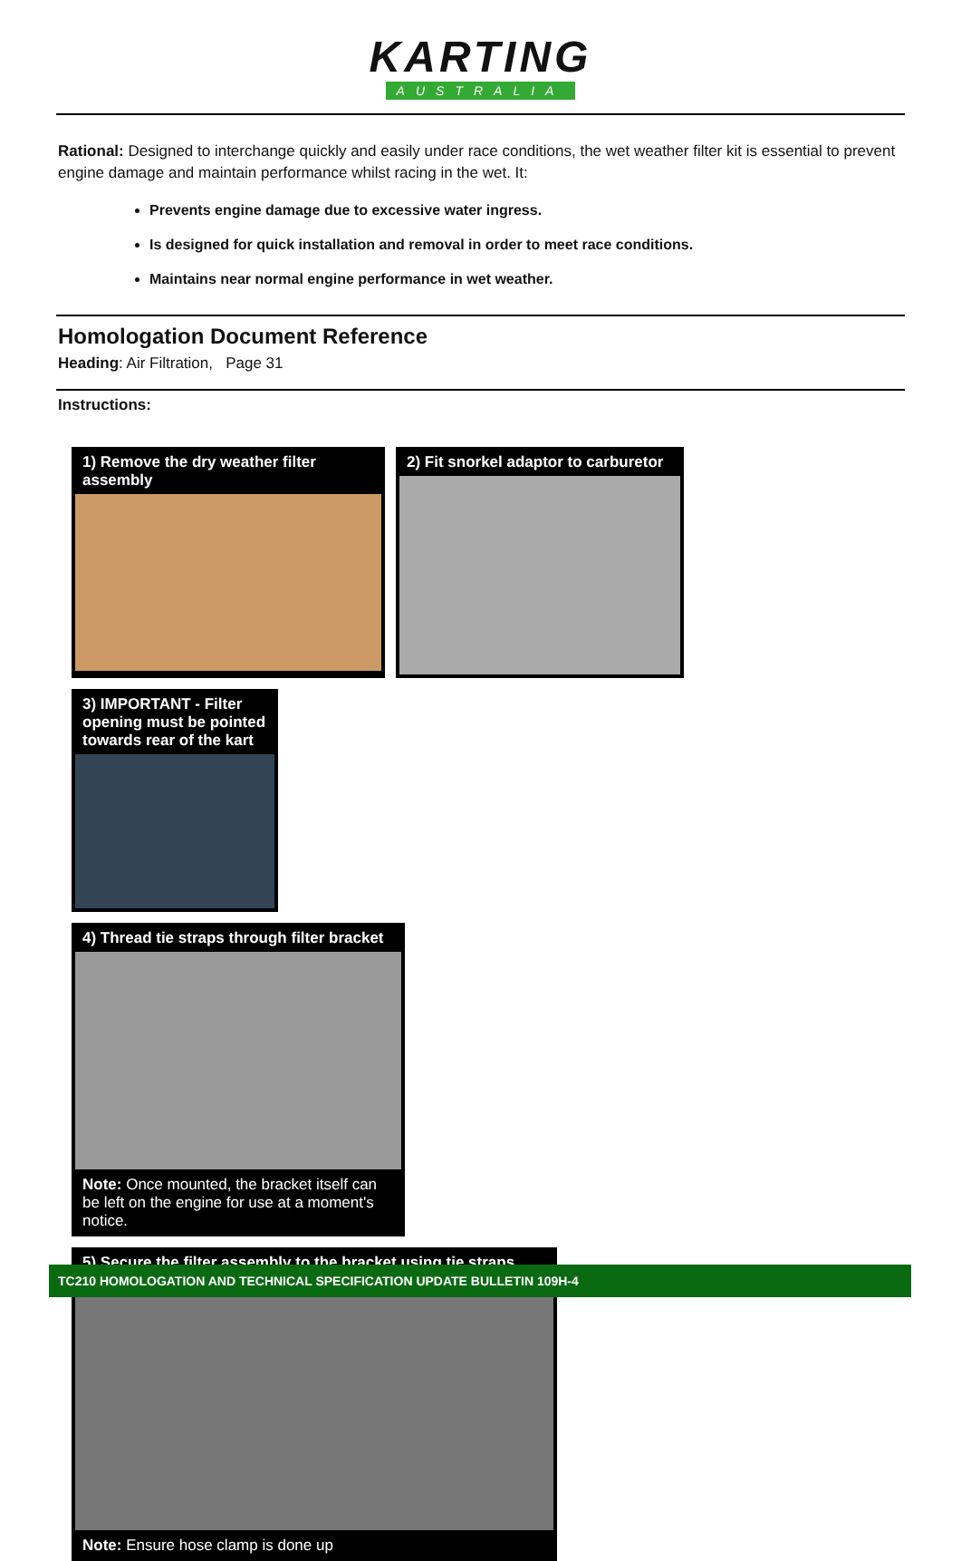KARTING
AUSTRALIA
Rational: Designed to interchange quickly and easily under race conditions, the wet weather filter kit is essential to prevent engine damage and maintain performance whilst racing in the wet. It:
Prevents engine damage due to excessive water ingress.
Is designed for quick installation and removal in order to meet race conditions.
Maintains near normal engine performance in wet weather.
Homologation Document Reference
Heading: Air Filtration, Page 31
Instructions:
1) Remove the dry weather filter assembly
2) Fit snorkel adaptor to carburetor
3) IMPORTANT - Filter opening must be pointed towards rear of the kart
4) Thread tie straps through filter bracket
Note: Once mounted, the bracket itself can be left on the engine for use at a moment's notice.
5) Secure the filter assembly to the bracket using tie straps
Note: Ensure hose clamp is done up
TC210 HOMOLOGATION AND TECHNICAL SPECIFICATION UPDATE BULLETIN 109H-4